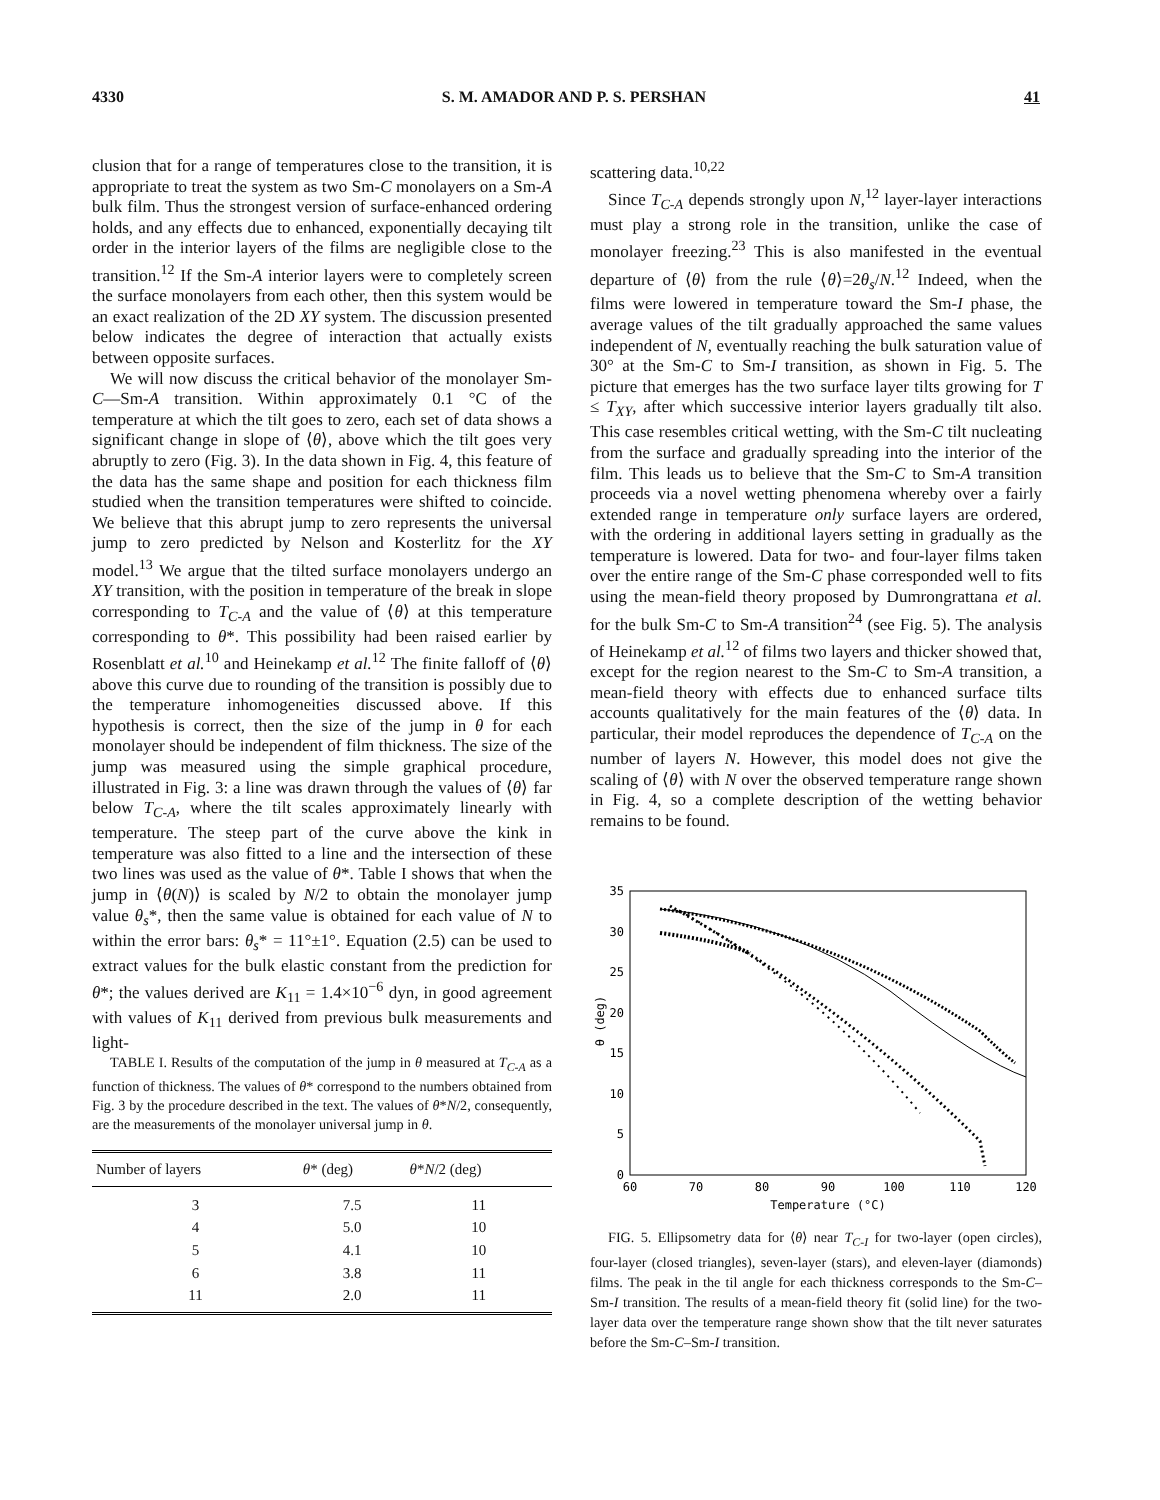4330 S. M. AMADOR AND P. S. PERSHAN 41
clusion that for a range of temperatures close to the transition, it is appropriate to treat the system as two Sm-C monolayers on a Sm-A bulk film. Thus the strongest version of surface-enhanced ordering holds, and any effects due to enhanced, exponentially decaying tilt order in the interior layers of the films are negligible close to the transition.<sup>12</sup> If the Sm-A interior layers were to completely screen the surface monolayers from each other, then this system would be an exact realization of the 2D XY system. The discussion presented below indicates the degree of interaction that actually exists between opposite surfaces.
We will now discuss the critical behavior of the monolayer Sm-C—Sm-A transition. Within approximately 0.1 °C of the temperature at which the tilt goes to zero, each set of data shows a significant change in slope of ⟨θ⟩, above which the tilt goes very abruptly to zero (Fig. 3). In the data shown in Fig. 4, this feature of the data has the same shape and position for each thickness film studied when the transition temperatures were shifted to coincide. We believe that this abrupt jump to zero represents the universal jump to zero predicted by Nelson and Kosterlitz for the XY model.<sup>13</sup> We argue that the tilted surface monolayers undergo an XY transition, with the position in temperature of the break in slope corresponding to T<sub>C-A</sub> and the value of ⟨θ⟩ at this temperature corresponding to θ*. This possibility had been raised earlier by Rosenblatt et al.<sup>10</sup> and Heinekamp et al.<sup>12</sup> The finite falloff of ⟨θ⟩ above this curve due to rounding of the transition is possibly due to the temperature inhomogeneities discussed above. If this hypothesis is correct, then the size of the jump in θ for each monolayer should be independent of film thickness. The size of the jump was measured using the simple graphical procedure, illustrated in Fig. 3: a line was drawn through the values of ⟨θ⟩ far below T<sub>C-A</sub>, where the tilt scales approximately linearly with temperature. The steep part of the curve above the kink in temperature was also fitted to a line and the intersection of these two lines was used as the value of θ*. Table I shows that when the jump in ⟨θ(N)⟩ is scaled by N/2 to obtain the monolayer jump value θ<sub>s</sub>*, then the same value is obtained for each value of N to within the error bars: θ<sub>s</sub>* = 11°±1°. Equation (2.5) can be used to extract values for the bulk elastic constant from the prediction for θ*; the values derived are K<sub>11</sub> = 1.4×10<sup>−6</sup> dyn, in good agreement with values of K<sub>11</sub> derived from previous bulk measurements and light-
TABLE I. Results of the computation of the jump in θ measured at T<sub>C-A</sub> as a function of thickness. The values of θ* correspond to the numbers obtained from Fig. 3 by the procedure described in the text. The values of θ*N/2, consequently, are the measurements of the monolayer universal jump in θ.
| Number of layers | θ * (deg) | θ * N /2 (deg) |
| --- | --- | --- |
| 3 | 7.5 | 11 |
| 4 | 5.0 | 10 |
| 5 | 4.1 | 10 |
| 6 | 3.8 | 11 |
| 11 | 2.0 | 11 |
scattering data.<sup>10,22</sup>
Since T<sub>C-A</sub> depends strongly upon N,<sup>12</sup> layer-layer interactions must play a strong role in the transition, unlike the case of monolayer freezing.<sup>23</sup> This is also manifested in the eventual departure of ⟨θ⟩ from the rule ⟨θ⟩=2θ<sub>s</sub>/N.<sup>12</sup> Indeed, when the films were lowered in temperature toward the Sm-I phase, the average values of the tilt gradually approached the same values independent of N, eventually reaching the bulk saturation value of 30° at the Sm-C to Sm-I transition, as shown in Fig. 5. The picture that emerges has the two surface layer tilts growing for T ≤ T<sub>XY</sub>, after which successive interior layers gradually tilt also. This case resembles critical wetting, with the Sm-C tilt nucleating from the surface and gradually spreading into the interior of the film. This leads us to believe that the Sm-C to Sm-A transition proceeds via a novel wetting phenomena whereby over a fairly extended range in temperature only surface layers are ordered, with the ordering in additional layers setting in gradually as the temperature is lowered. Data for two- and four-layer films taken over the entire range of the Sm-C phase corresponded well to fits using the mean-field theory proposed by Dumrongrattana et al. for the bulk Sm-C to Sm-A transition<sup>24</sup> (see Fig. 5). The analysis of Heinekamp et al.<sup>12</sup> of films two layers and thicker showed that, except for the region nearest to the Sm-C to Sm-A transition, a mean-field theory with effects due to enhanced surface tilts accounts qualitatively for the main features of the ⟨θ⟩ data. In particular, their model reproduces the dependence of T<sub>C-A</sub> on the number of layers N. However, this model does not give the scaling of ⟨θ⟩ with N over the observed temperature range shown in Fig. 4, so a complete description of the wetting behavior remains to be found.
35
30
25
20
15
10
5
0
60
70
80
90
100
110
120
Temperature (°C)
θ (deg)
FIG. 5. Ellipsometry data for ⟨θ⟩ near T<sub>C-I</sub> for two-layer (open circles), four-layer (closed triangles), seven-layer (stars), and eleven-layer (diamonds) films. The peak in the til angle for each thickness corresponds to the Sm-C–Sm-I transition. The results of a mean-field theory fit (solid line) for the two-layer data over the temperature range shown show that the tilt never saturates before the Sm-C–Sm-I transition.